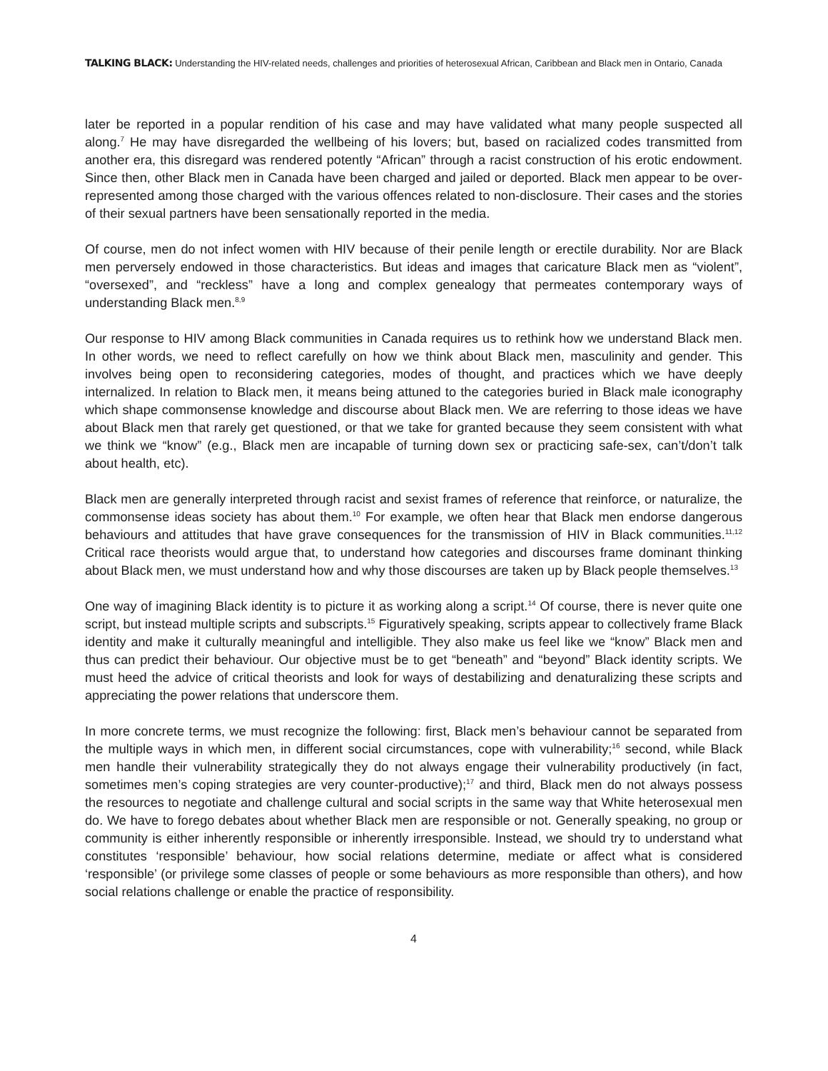TALKING BLACK: Understanding the HIV-related needs, challenges and priorities of heterosexual African, Caribbean and Black men in Ontario, Canada
later be reported in a popular rendition of his case and may have validated what many people suspected all along.<sup>7</sup> He may have disregarded the wellbeing of his lovers; but, based on racialized codes transmitted from another era, this disregard was rendered potently “African” through a racist construction of his erotic endowment. Since then, other Black men in Canada have been charged and jailed or deported. Black men appear to be over-represented among those charged with the various offences related to non-disclosure. Their cases and the stories of their sexual partners have been sensationally reported in the media.
Of course, men do not infect women with HIV because of their penile length or erectile durability. Nor are Black men perversely endowed in those characteristics. But ideas and images that caricature Black men as “violent”, “oversexed”, and “reckless” have a long and complex genealogy that permeates contemporary ways of understanding Black men.<sup>8,9</sup>
Our response to HIV among Black communities in Canada requires us to rethink how we understand Black men. In other words, we need to reflect carefully on how we think about Black men, masculinity and gender. This involves being open to reconsidering categories, modes of thought, and practices which we have deeply internalized. In relation to Black men, it means being attuned to the categories buried in Black male iconography which shape commonsense knowledge and discourse about Black men. We are referring to those ideas we have about Black men that rarely get questioned, or that we take for granted because they seem consistent with what we think we “know” (e.g., Black men are incapable of turning down sex or practicing safe-sex, can’t/don’t talk about health, etc).
Black men are generally interpreted through racist and sexist frames of reference that reinforce, or naturalize, the commonsense ideas society has about them.<sup>10</sup> For example, we often hear that Black men endorse dangerous behaviours and attitudes that have grave consequences for the transmission of HIV in Black communities.<sup>11,12</sup> Critical race theorists would argue that, to understand how categories and discourses frame dominant thinking about Black men, we must understand how and why those discourses are taken up by Black people themselves.<sup>13</sup>
One way of imagining Black identity is to picture it as working along a script.<sup>14</sup> Of course, there is never quite one script, but instead multiple scripts and subscripts.<sup>15</sup> Figuratively speaking, scripts appear to collectively frame Black identity and make it culturally meaningful and intelligible. They also make us feel like we “know” Black men and thus can predict their behaviour. Our objective must be to get “beneath” and “beyond” Black identity scripts. We must heed the advice of critical theorists and look for ways of destabilizing and denaturalizing these scripts and appreciating the power relations that underscore them.
In more concrete terms, we must recognize the following: first, Black men’s behaviour cannot be separated from the multiple ways in which men, in different social circumstances, cope with vulnerability;<sup>16</sup> second, while Black men handle their vulnerability strategically they do not always engage their vulnerability productively (in fact, sometimes men’s coping strategies are very counter-productive);<sup>17</sup> and third, Black men do not always possess the resources to negotiate and challenge cultural and social scripts in the same way that White heterosexual men do. We have to forego debates about whether Black men are responsible or not. Generally speaking, no group or community is either inherently responsible or inherently irresponsible. Instead, we should try to understand what constitutes ‘responsible’ behaviour, how social relations determine, mediate or affect what is considered ‘responsible’ (or privilege some classes of people or some behaviours as more responsible than others), and how social relations challenge or enable the practice of responsibility.
4